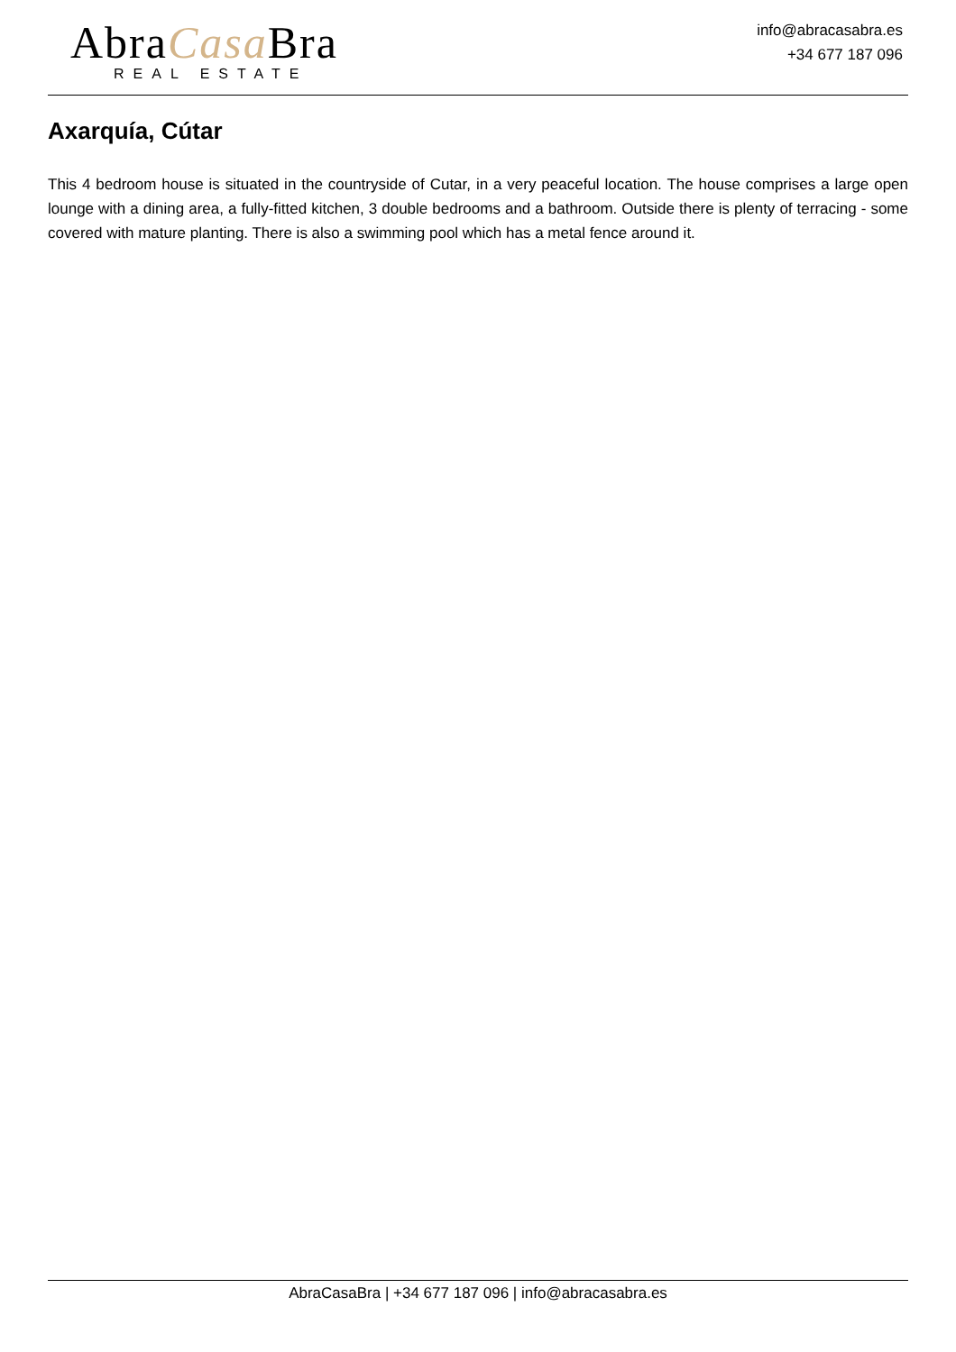AbraCasa Bra
REAL ESTATE
info@abracasabra.es
+34 677 187 096
Axarquía, Cútar
This 4 bedroom house is situated in the countryside of Cutar, in a very peaceful location. The house comprises a large open lounge with a dining area, a fully-fitted kitchen, 3 double bedrooms and a bathroom. Outside there is plenty of terracing - some covered with mature planting. There is also a swimming pool which has a metal fence around it.
AbraCasaBra | +34 677 187 096 | info@abracasabra.es